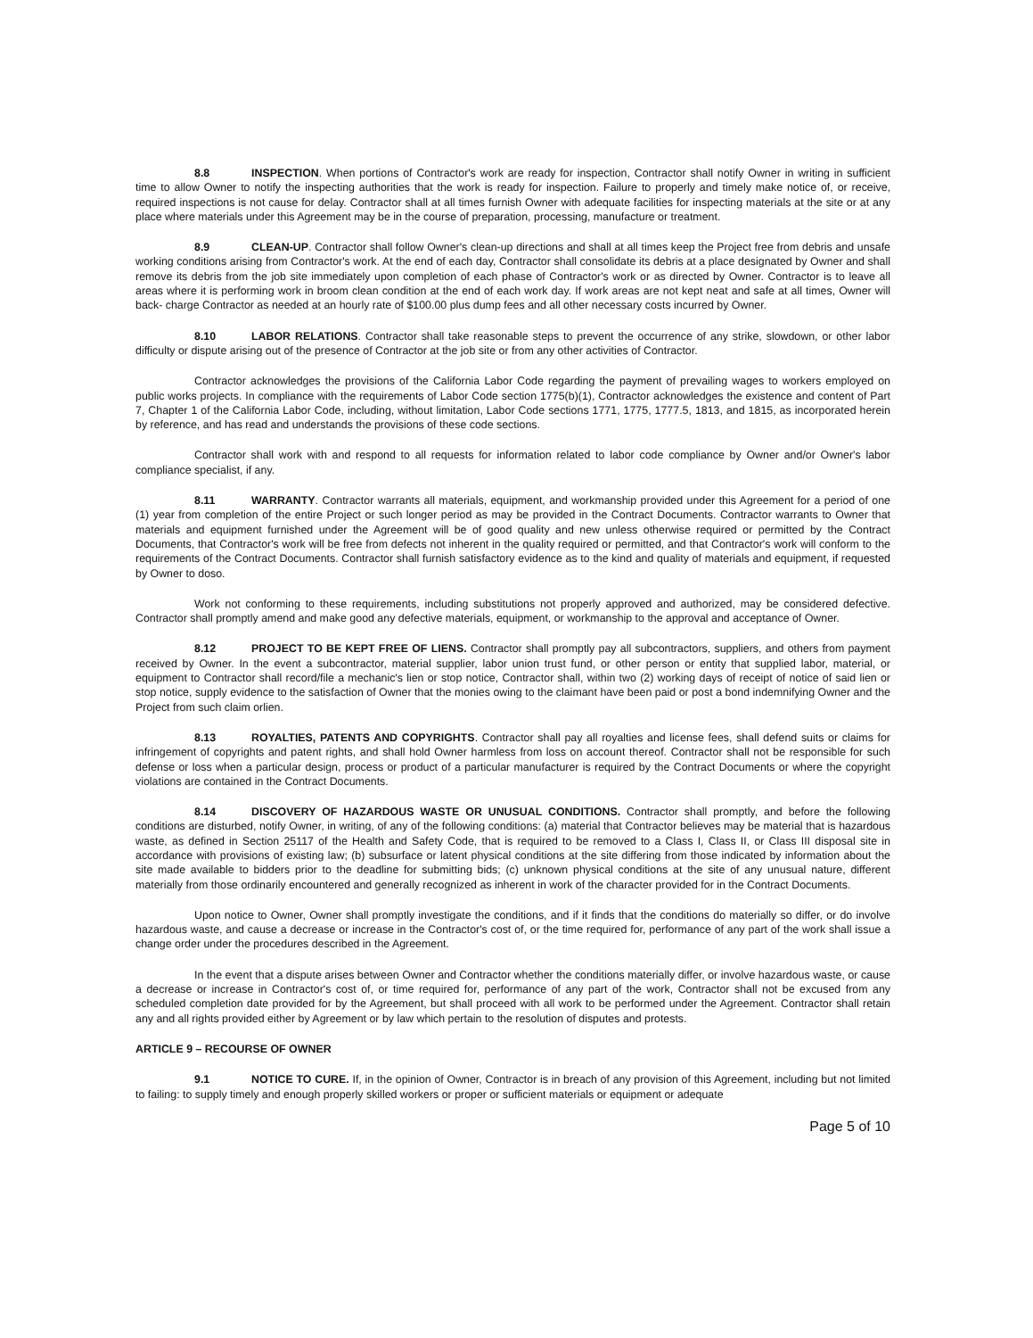8.8 INSPECTION. When portions of Contractor's work are ready for inspection, Contractor shall notify Owner in writing in sufficient time to allow Owner to notify the inspecting authorities that the work is ready for inspection. Failure to properly and timely make notice of, or receive, required inspections is not cause for delay. Contractor shall at all times furnish Owner with adequate facilities for inspecting materials at the site or at any place where materials under this Agreement may be in the course of preparation, processing, manufacture or treatment.
8.9 CLEAN-UP. Contractor shall follow Owner's clean-up directions and shall at all times keep the Project free from debris and unsafe working conditions arising from Contractor's work. At the end of each day, Contractor shall consolidate its debris at a place designated by Owner and shall remove its debris from the job site immediately upon completion of each phase of Contractor's work or as directed by Owner. Contractor is to leave all areas where it is performing work in broom clean condition at the end of each work day. If work areas are not kept neat and safe at all times, Owner will back- charge Contractor as needed at an hourly rate of $100.00 plus dump fees and all other necessary costs incurred by Owner.
8.10 LABOR RELATIONS. Contractor shall take reasonable steps to prevent the occurrence of any strike, slowdown, or other labor difficulty or dispute arising out of the presence of Contractor at the job site or from any other activities of Contractor.
Contractor acknowledges the provisions of the California Labor Code regarding the payment of prevailing wages to workers employed on public works projects. In compliance with the requirements of Labor Code section 1775(b)(1), Contractor acknowledges the existence and content of Part 7, Chapter 1 of the California Labor Code, including, without limitation, Labor Code sections 1771, 1775, 1777.5, 1813, and 1815, as incorporated herein by reference, and has read and understands the provisions of these code sections.
Contractor shall work with and respond to all requests for information related to labor code compliance by Owner and/or Owner's labor compliance specialist, if any.
8.11 WARRANTY. Contractor warrants all materials, equipment, and workmanship provided under this Agreement for a period of one (1) year from completion of the entire Project or such longer period as may be provided in the Contract Documents. Contractor warrants to Owner that materials and equipment furnished under the Agreement will be of good quality and new unless otherwise required or permitted by the Contract Documents, that Contractor's work will be free from defects not inherent in the quality required or permitted, and that Contractor's work will conform to the requirements of the Contract Documents. Contractor shall furnish satisfactory evidence as to the kind and quality of materials and equipment, if requested by Owner to doso.
Work not conforming to these requirements, including substitutions not properly approved and authorized, may be considered defective. Contractor shall promptly amend and make good any defective materials, equipment, or workmanship to the approval and acceptance of Owner.
8.12 PROJECT TO BE KEPT FREE OF LIENS. Contractor shall promptly pay all subcontractors, suppliers, and others from payment received by Owner. In the event a subcontractor, material supplier, labor union trust fund, or other person or entity that supplied labor, material, or equipment to Contractor shall record/file a mechanic's lien or stop notice, Contractor shall, within two (2) working days of receipt of notice of said lien or stop notice, supply evidence to the satisfaction of Owner that the monies owing to the claimant have been paid or post a bond indemnifying Owner and the Project from such claim orlien.
8.13 ROYALTIES, PATENTS AND COPYRIGHTS. Contractor shall pay all royalties and license fees, shall defend suits or claims for infringement of copyrights and patent rights, and shall hold Owner harmless from loss on account thereof. Contractor shall not be responsible for such defense or loss when a particular design, process or product of a particular manufacturer is required by the Contract Documents or where the copyright violations are contained in the Contract Documents.
8.14 DISCOVERY OF HAZARDOUS WASTE OR UNUSUAL CONDITIONS. Contractor shall promptly, and before the following conditions are disturbed, notify Owner, in writing, of any of the following conditions: (a) material that Contractor believes may be material that is hazardous waste, as defined in Section 25117 of the Health and Safety Code, that is required to be removed to a Class I, Class II, or Class III disposal site in accordance with provisions of existing law; (b) subsurface or latent physical conditions at the site differing from those indicated by information about the site made available to bidders prior to the deadline for submitting bids; (c) unknown physical conditions at the site of any unusual nature, different materially from those ordinarily encountered and generally recognized as inherent in work of the character provided for in the Contract Documents.
Upon notice to Owner, Owner shall promptly investigate the conditions, and if it finds that the conditions do materially so differ, or do involve hazardous waste, and cause a decrease or increase in the Contractor's cost of, or the time required for, performance of any part of the work shall issue a change order under the procedures described in the Agreement.
In the event that a dispute arises between Owner and Contractor whether the conditions materially differ, or involve hazardous waste, or cause a decrease or increase in Contractor's cost of, or time required for, performance of any part of the work, Contractor shall not be excused from any scheduled completion date provided for by the Agreement, but shall proceed with all work to be performed under the Agreement. Contractor shall retain any and all rights provided either by Agreement or by law which pertain to the resolution of disputes and protests.
ARTICLE 9 – RECOURSE OF OWNER
9.1 NOTICE TO CURE. If, in the opinion of Owner, Contractor is in breach of any provision of this Agreement, including but not limited to failing: to supply timely and enough properly skilled workers or proper or sufficient materials or equipment or adequate
Page 5 of 10